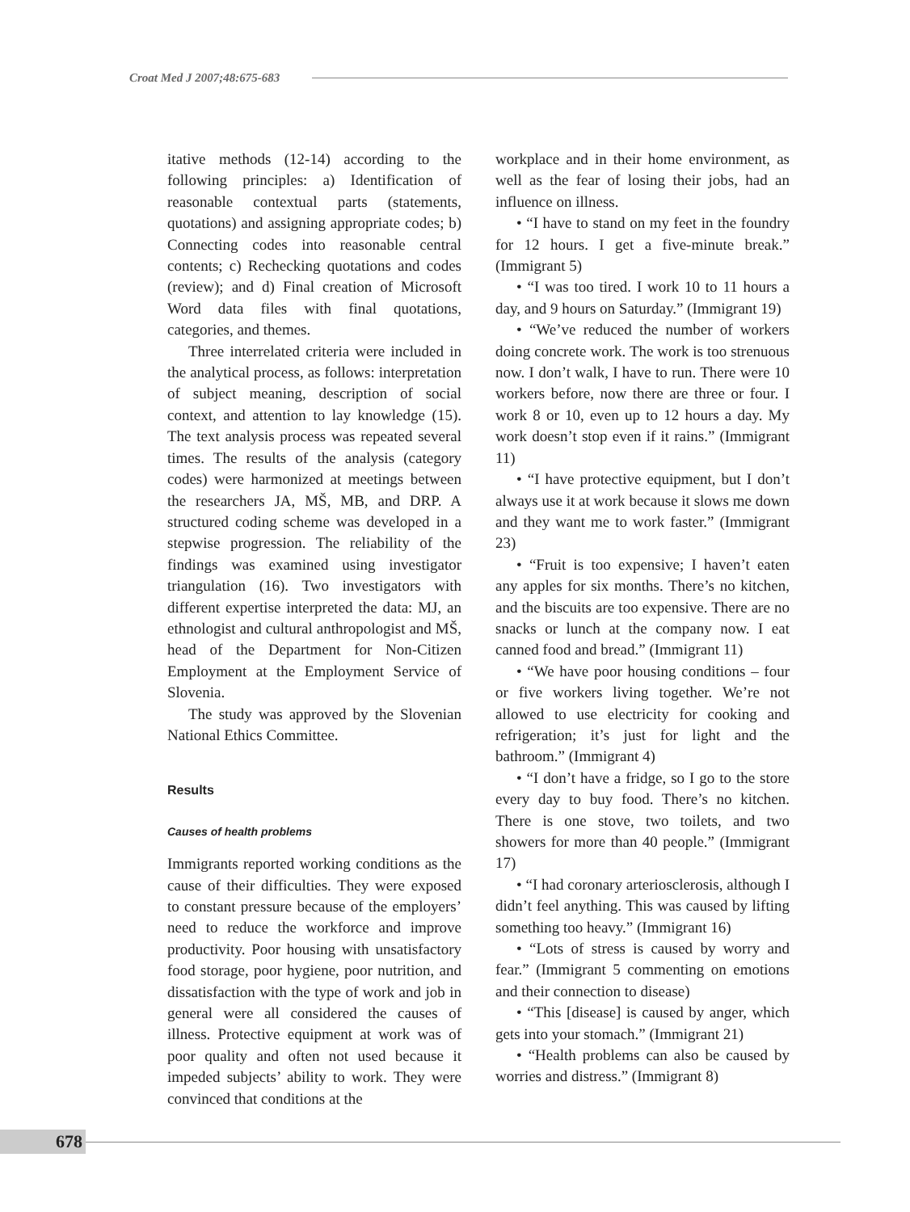Croat Med J 2007;48:675-683
itative methods (12-14) according to the following principles: a) Identification of reasonable contextual parts (statements, quotations) and assigning appropriate codes; b) Connecting codes into reasonable central contents; c) Rechecking quotations and codes (review); and d) Final creation of Microsoft Word data files with final quotations, categories, and themes.
Three interrelated criteria were included in the analytical process, as follows: interpretation of subject meaning, description of social context, and attention to lay knowledge (15). The text analysis process was repeated several times. The results of the analysis (category codes) were harmonized at meetings between the researchers JA, MŠ, MB, and DRP. A structured coding scheme was developed in a stepwise progression. The reliability of the findings was examined using investigator triangulation (16). Two investigators with different expertise interpreted the data: MJ, an ethnologist and cultural anthropologist and MŠ, head of the Department for Non-Citizen Employment at the Employment Service of Slovenia.
The study was approved by the Slovenian National Ethics Committee.
Results
Causes of health problems
Immigrants reported working conditions as the cause of their difficulties. They were exposed to constant pressure because of the employers’ need to reduce the workforce and improve productivity. Poor housing with unsatisfactory food storage, poor hygiene, poor nutrition, and dissatisfaction with the type of work and job in general were all considered the causes of illness. Protective equipment at work was of poor quality and often not used because it impeded subjects’ ability to work. They were convinced that conditions at the
workplace and in their home environment, as well as the fear of losing their jobs, had an influence on illness.
• “I have to stand on my feet in the foundry for 12 hours. I get a five-minute break.” (Immigrant 5)
• “I was too tired. I work 10 to 11 hours a day, and 9 hours on Saturday.” (Immigrant 19)
• “We’ve reduced the number of workers doing concrete work. The work is too strenuous now. I don’t walk, I have to run. There were 10 workers before, now there are three or four. I work 8 or 10, even up to 12 hours a day. My work doesn’t stop even if it rains.” (Immigrant 11)
• “I have protective equipment, but I don’t always use it at work because it slows me down and they want me to work faster.” (Immigrant 23)
• “Fruit is too expensive; I haven’t eaten any apples for six months. There’s no kitchen, and the biscuits are too expensive. There are no snacks or lunch at the company now. I eat canned food and bread.” (Immigrant 11)
• “We have poor housing conditions – four or five workers living together. We’re not allowed to use electricity for cooking and refrigeration; it’s just for light and the bathroom.” (Immigrant 4)
• “I don’t have a fridge, so I go to the store every day to buy food. There’s no kitchen. There is one stove, two toilets, and two showers for more than 40 people.” (Immigrant 17)
• “I had coronary arteriosclerosis, although I didn’t feel anything. This was caused by lifting something too heavy.” (Immigrant 16)
• “Lots of stress is caused by worry and fear.” (Immigrant 5 commenting on emotions and their connection to disease)
• “This [disease] is caused by anger, which gets into your stomach.” (Immigrant 21)
• “Health problems can also be caused by worries and distress.” (Immigrant 8)
678